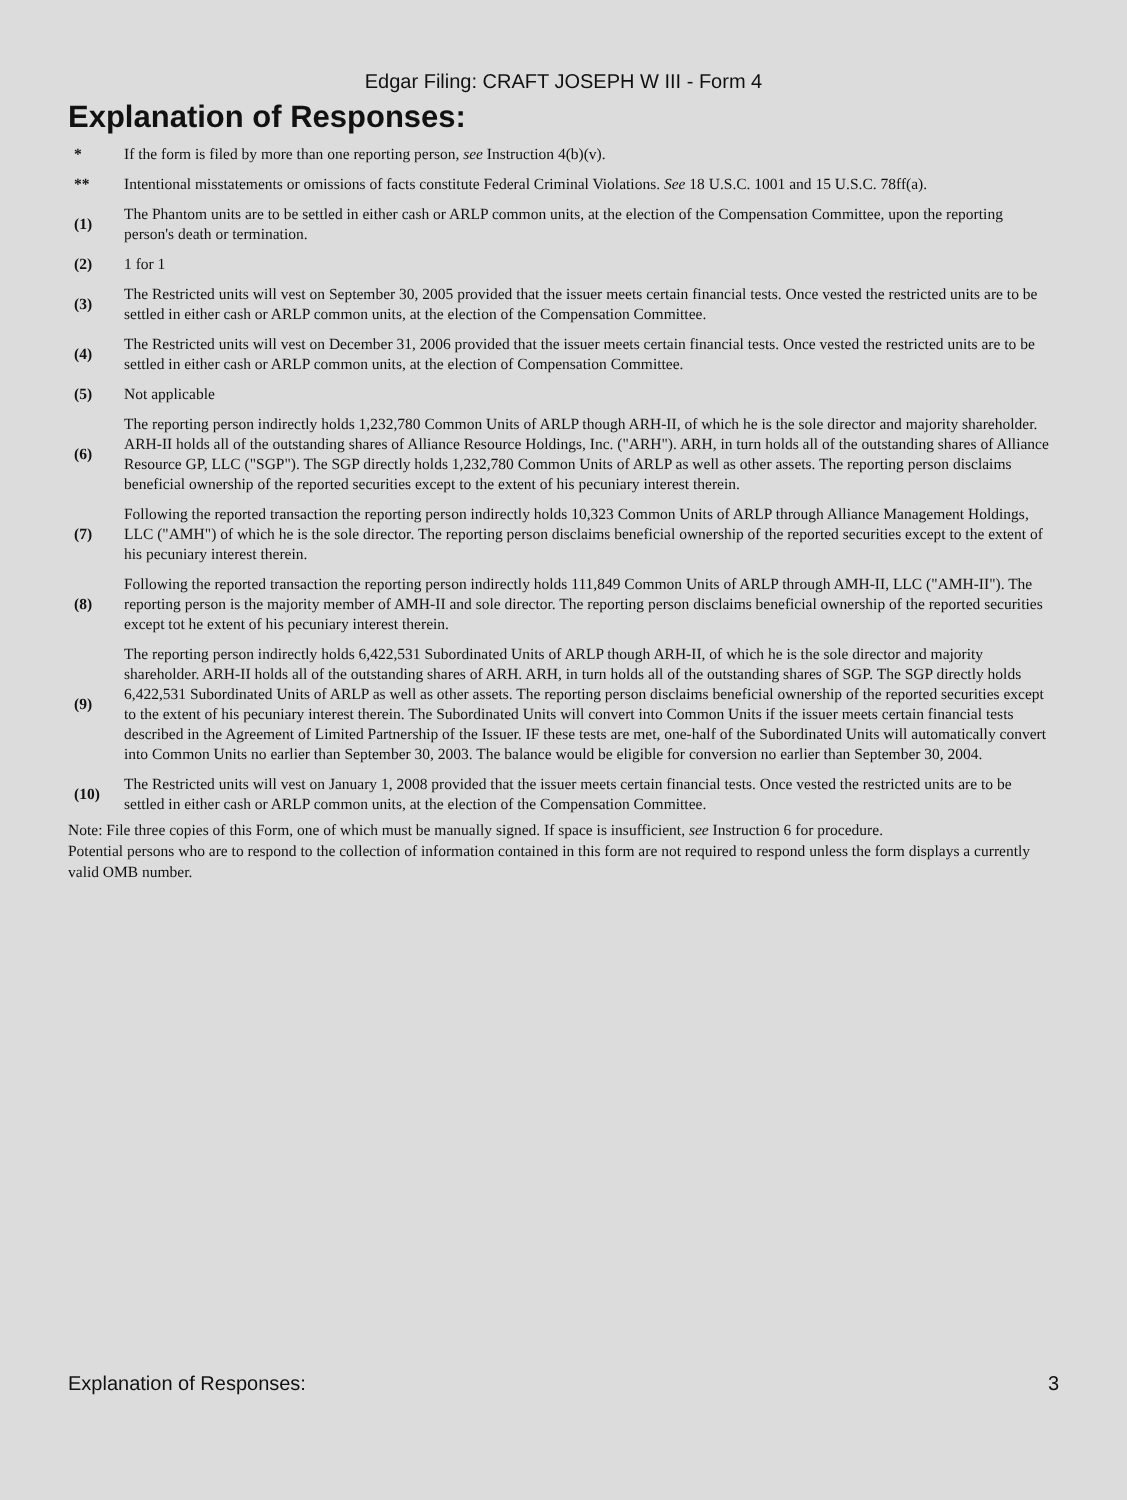Edgar Filing: CRAFT JOSEPH W III - Form 4
Explanation of Responses:
| * | If the form is filed by more than one reporting person, see Instruction 4(b)(v). |
| ** | Intentional misstatements or omissions of facts constitute Federal Criminal Violations. See 18 U.S.C. 1001 and 15 U.S.C. 78ff(a). |
| (1) | The Phantom units are to be settled in either cash or ARLP common units, at the election of the Compensation Committee, upon the reporting person's death or termination. |
| (2) | 1 for 1 |
| (3) | The Restricted units will vest on September 30, 2005 provided that the issuer meets certain financial tests. Once vested the restricted units are to be settled in either cash or ARLP common units, at the election of the Compensation Committee. |
| (4) | The Restricted units will vest on December 31, 2006 provided that the issuer meets certain financial tests. Once vested the restricted units are to be settled in either cash or ARLP common units, at the election of Compensation Committee. |
| (5) | Not applicable |
| (6) | The reporting person indirectly holds 1,232,780 Common Units of ARLP though ARH-II, of which he is the sole director and majority shareholder. ARH-II holds all of the outstanding shares of Alliance Resource Holdings, Inc. ("ARH"). ARH, in turn holds all of the outstanding shares of Alliance Resource GP, LLC ("SGP"). The SGP directly holds 1,232,780 Common Units of ARLP as well as other assets. The reporting person disclaims beneficial ownership of the reported securities except to the extent of his pecuniary interest therein. |
| (7) | Following the reported transaction the reporting person indirectly holds 10,323 Common Units of ARLP through Alliance Management Holdings, LLC ("AMH") of which he is the sole director. The reporting person disclaims beneficial ownership of the reported securities except to the extent of his pecuniary interest therein. |
| (8) | Following the reported transaction the reporting person indirectly holds 111,849 Common Units of ARLP through AMH-II, LLC ("AMH-II"). The reporting person is the majority member of AMH-II and sole director. The reporting person disclaims beneficial ownership of the reported securities except tot he extent of his pecuniary interest therein. |
| (9) | The reporting person indirectly holds 6,422,531 Subordinated Units of ARLP though ARH-II, of which he is the sole director and majority shareholder. ARH-II holds all of the outstanding shares of ARH. ARH, in turn holds all of the outstanding shares of SGP. The SGP directly holds 6,422,531 Subordinated Units of ARLP as well as other assets. The reporting person disclaims beneficial ownership of the reported securities except to the extent of his pecuniary interest therein. The Subordinated Units will convert into Common Units if the issuer meets certain financial tests described in the Agreement of Limited Partnership of the Issuer. IF these tests are met, one-half of the Subordinated Units will automatically convert into Common Units no earlier than September 30, 2003. The balance would be eligible for conversion no earlier than September 30, 2004. |
| (10) | The Restricted units will vest on January 1, 2008 provided that the issuer meets certain financial tests. Once vested the restricted units are to be settled in either cash or ARLP common units, at the election of the Compensation Committee. |
Note: File three copies of this Form, one of which must be manually signed. If space is insufficient, see Instruction 6 for procedure.
Potential persons who are to respond to the collection of information contained in this form are not required to respond unless the form displays a currently valid OMB number.
Explanation of Responses: 3